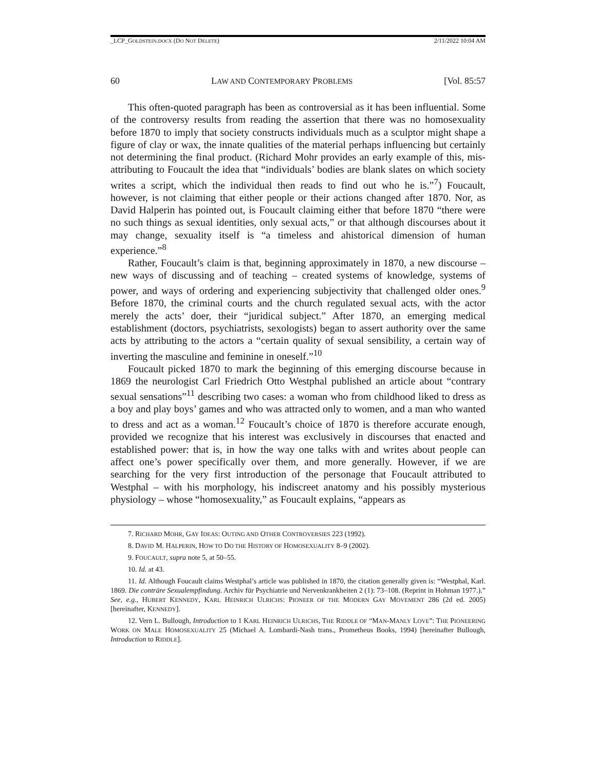_LCP_GOLDSTEIN.DOCX (DO NOT DELETE) 2/11/2022 10:04 AM
60 LAW AND CONTEMPORARY PROBLEMS [Vol. 85:57
This often-quoted paragraph has been as controversial as it has been influential. Some of the controversy results from reading the assertion that there was no homosexuality before 1870 to imply that society constructs individuals much as a sculptor might shape a figure of clay or wax, the innate qualities of the material perhaps influencing but certainly not determining the final product. (Richard Mohr provides an early example of this, mis-attributing to Foucault the idea that “individuals’ bodies are blank slates on which society writes a script, which the individual then reads to find out who he is.”<sup>7</sup>) Foucault, however, is not claiming that either people or their actions changed after 1870. Nor, as David Halperin has pointed out, is Foucault claiming either that before 1870 “there were no such things as sexual identities, only sexual acts,” or that although discourses about it may change, sexuality itself is “a timeless and ahistorical dimension of human experience.”<sup>8</sup>
Rather, Foucault’s claim is that, beginning approximately in 1870, a new discourse – new ways of discussing and of teaching – created systems of knowledge, systems of power, and ways of ordering and experiencing subjectivity that challenged older ones.<sup>9</sup> Before 1870, the criminal courts and the church regulated sexual acts, with the actor merely the acts’ doer, their “juridical subject.” After 1870, an emerging medical establishment (doctors, psychiatrists, sexologists) began to assert authority over the same acts by attributing to the actors a “certain quality of sexual sensibility, a certain way of inverting the masculine and feminine in oneself.”<sup>10</sup>
Foucault picked 1870 to mark the beginning of this emerging discourse because in 1869 the neurologist Carl Friedrich Otto Westphal published an article about “contrary sexual sensations”<sup>11</sup> describing two cases: a woman who from childhood liked to dress as a boy and play boys’ games and who was attracted only to women, and a man who wanted to dress and act as a woman.<sup>12</sup> Foucault’s choice of 1870 is therefore accurate enough, provided we recognize that his interest was exclusively in discourses that enacted and established power: that is, in how the way one talks with and writes about people can affect one’s power specifically over them, and more generally. However, if we are searching for the very first introduction of the personage that Foucault attributed to Westphal – with his morphology, his indiscreet anatomy and his possibly mysterious physiology – whose “homosexuality,” as Foucault explains, “appears as
7. RICHARD MOHR, GAY IDEAS: OUTING AND OTHER CONTROVERSIES 223 (1992).
8. DAVID M. HALPERIN, HOW TO DO THE HISTORY OF HOMOSEXUALITY 8–9 (2002).
9. FOUCAULT, supra note 5, at 50–55.
10. Id. at 43.
11. Id. Although Foucault claims Westphal’s article was published in 1870, the citation generally given is: “Westphal, Karl. 1869. Die conträre Sexualempfindung. Archiv für Psychiatrie und Nervenkrankheiten 2 (1): 73–108. (Reprint in Hohman 1977.).” See, e.g., HUBERT KENNEDY, KARL HEINRICH ULRICHS: PIONEER OF THE MODERN GAY MOVEMENT 286 (2d ed. 2005) [hereinafter, KENNEDY].
12. Vern L. Bullough, Introduction to 1 KARL HEINRICH ULRICHS, THE RIDDLE OF “MAN-MANLY LOVE”: THE PIONEERING WORK ON MALE HOMOSEXUALITY 25 (Michael A. Lombardi-Nash trans., Prometheus Books, 1994) [hereinafter Bullough, Introduction to RIDDLE].